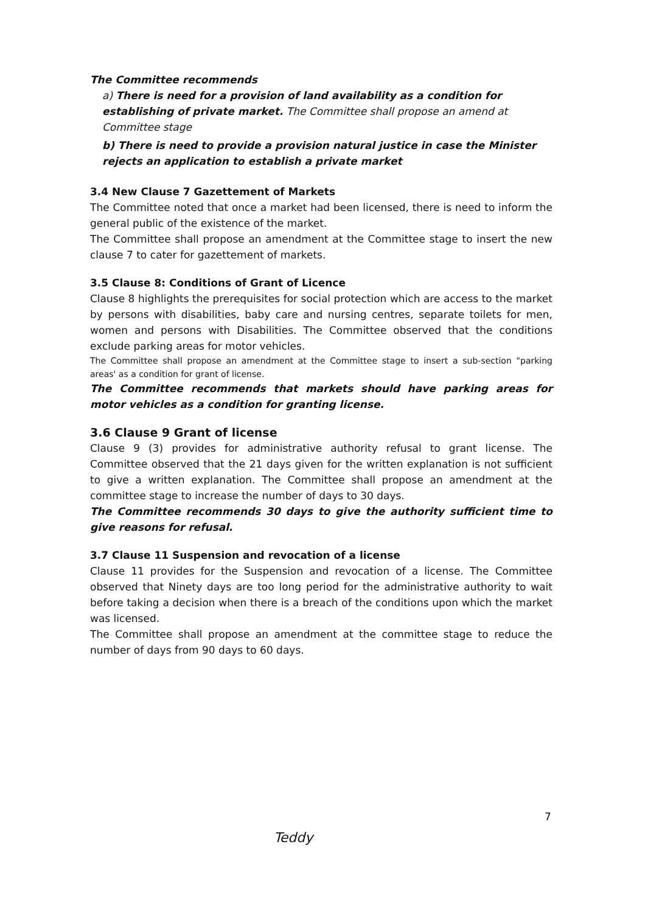The Committee recommends
a) There is need for a provision of land availability as a condition for establishing of private market. The Committee shall propose an amend at Committee stage
b) There is need to provide a provision natural justice in case the Minister rejects an application to establish a private market
3.4 New Clause 7 Gazettement of Markets
The Committee noted that once a market had been licensed, there is need to inform the general public of the existence of the market.
The Committee shall propose an amendment at the Committee stage to insert the new clause 7 to cater for gazettement of markets.
3.5 Clause 8: Conditions of Grant of Licence
Clause 8 highlights the prerequisites for social protection which are access to the market by persons with disabilities, baby care and nursing centres, separate toilets for men, women and persons with Disabilities. The Committee observed that the conditions exclude parking areas for motor vehicles.
The Committee shall propose an amendment at the Committee stage to insert a sub-section "parking areas' as a condition for grant of license.
The Committee recommends that markets should have parking areas for motor vehicles as a condition for granting license.
3.6 Clause 9 Grant of license
Clause 9 (3) provides for administrative authority refusal to grant license. The Committee observed that the 21 days given for the written explanation is not sufficient to give a written explanation. The Committee shall propose an amendment at the committee stage to increase the number of days to 30 days.
The Committee recommends 30 days to give the authority sufficient time to give reasons for refusal.
3.7 Clause 11 Suspension and revocation of a license
Clause 11 provides for the Suspension and revocation of a license. The Committee observed that Ninety days are too long period for the administrative authority to wait before taking a decision when there is a breach of the conditions upon which the market was licensed.
The Committee shall propose an amendment at the committee stage to reduce the number of days from 90 days to 60 days.
7
Teddy